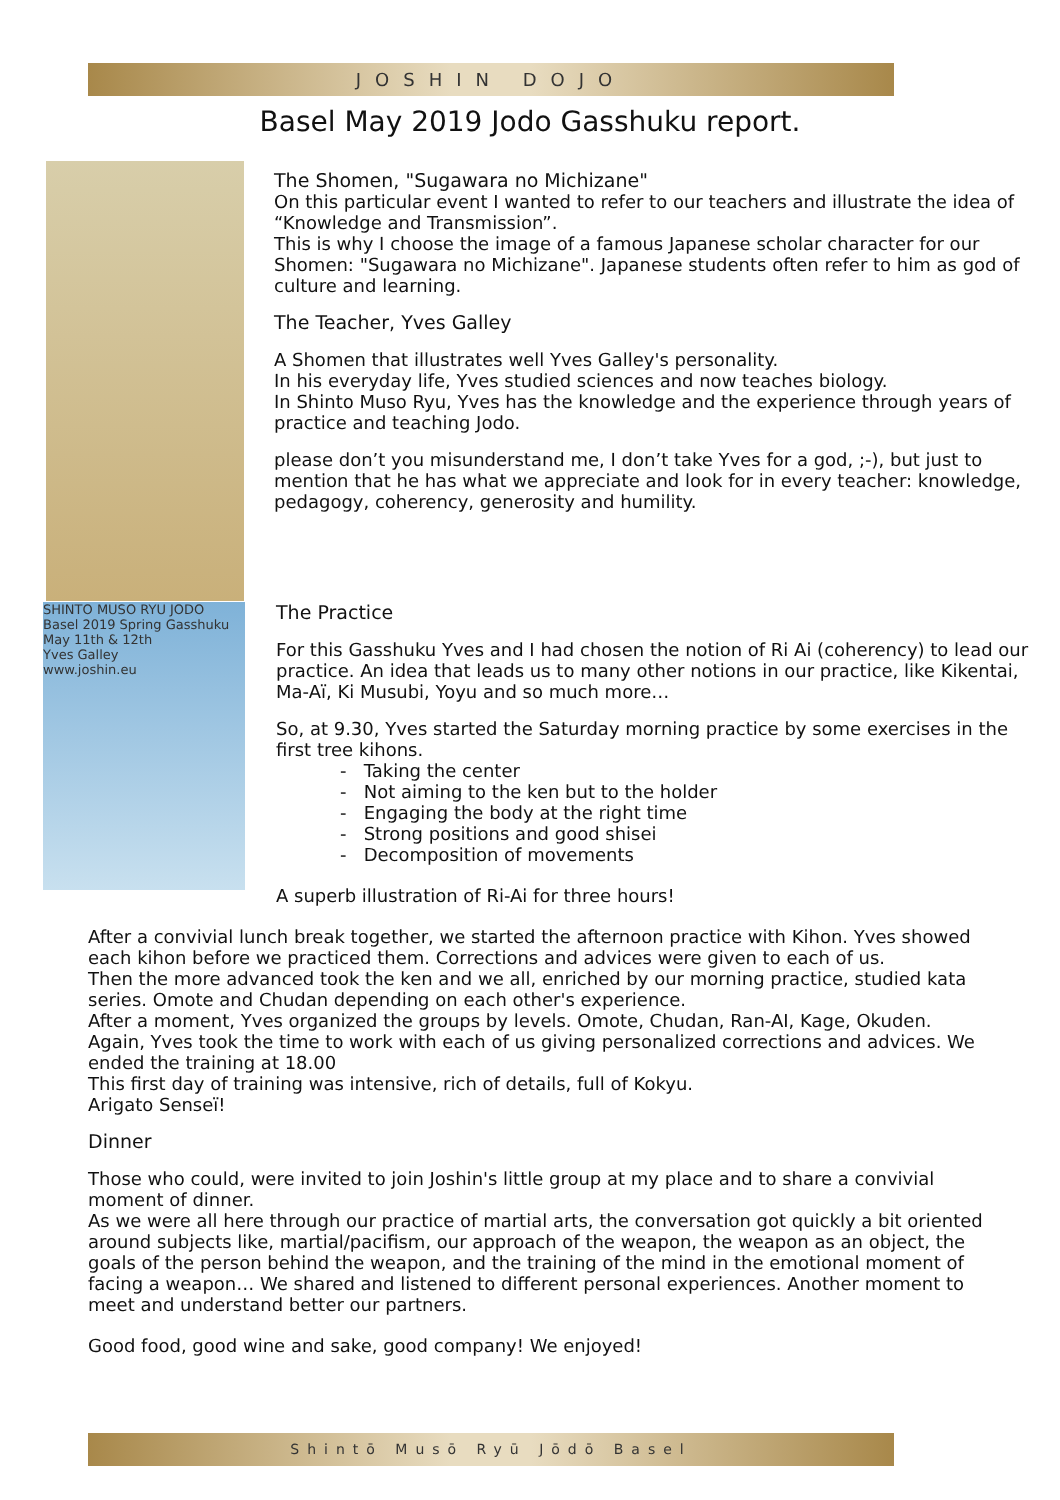JOSHIN DOJO
Basel May 2019 Jodo Gasshuku report.
SHINTO MUSO RYU JODO
Basel 2019 Spring Gasshuku
May 11th & 12th
Yves Galley
www.joshin.eu
The Shomen, "Sugawara no Michizane"
On this particular event I wanted to refer to our teachers and illustrate the idea of “Knowledge and Transmission”.
This is why I choose the image of a famous Japanese scholar character for our Shomen: "Sugawara no Michizane". Japanese students often refer to him as god of culture and learning.
The Teacher, Yves Galley
A Shomen that illustrates well Yves Galley's personality.
In his everyday life, Yves studied sciences and now teaches biology.
In Shinto Muso Ryu, Yves has the knowledge and the experience through years of practice and teaching Jodo.
please don’t you misunderstand me, I don’t take Yves for a god, ;-), but just to mention that he has what we appreciate and look for in every teacher: knowledge, pedagogy, coherency, generosity and humility.
The Practice
For this Gasshuku Yves and I had chosen the notion of Ri Ai (coherency) to lead our practice. An idea that leads us to many other notions in our practice, like Kikentai, Ma-Aï, Ki Musubi, Yoyu and so much more…
So, at 9.30, Yves started the Saturday morning practice by some exercises in the first tree kihons.
- Taking the center
- Not aiming to the ken but to the holder
- Engaging the body at the right time
- Strong positions and good shisei
- Decomposition of movements
A superb illustration of Ri-Ai for three hours!
After a convivial lunch break together, we started the afternoon practice with Kihon. Yves showed each kihon before we practiced them. Corrections and advices were given to each of us.
Then the more advanced took the ken and we all, enriched by our morning practice, studied kata series. Omote and Chudan depending on each other's experience.
After a moment, Yves organized the groups by levels. Omote, Chudan, Ran-AI, Kage, Okuden. Again, Yves took the time to work with each of us giving personalized corrections and advices. We ended the training at 18.00
This first day of training was intensive, rich of details, full of Kokyu.
Arigato Senseï!
Dinner
Those who could, were invited to join Joshin's little group at my place and to share a convivial moment of dinner.
As we were all here through our practice of martial arts, the conversation got quickly a bit oriented around subjects like, martial/pacifism, our approach of the weapon, the weapon as an object, the goals of the person behind the weapon, and the training of the mind in the emotional moment of facing a weapon… We shared and listened to different personal experiences. Another moment to meet and understand better our partners.
Good food, good wine and sake, good company! We enjoyed!
Shintō Musō Ryū Jōdō Basel